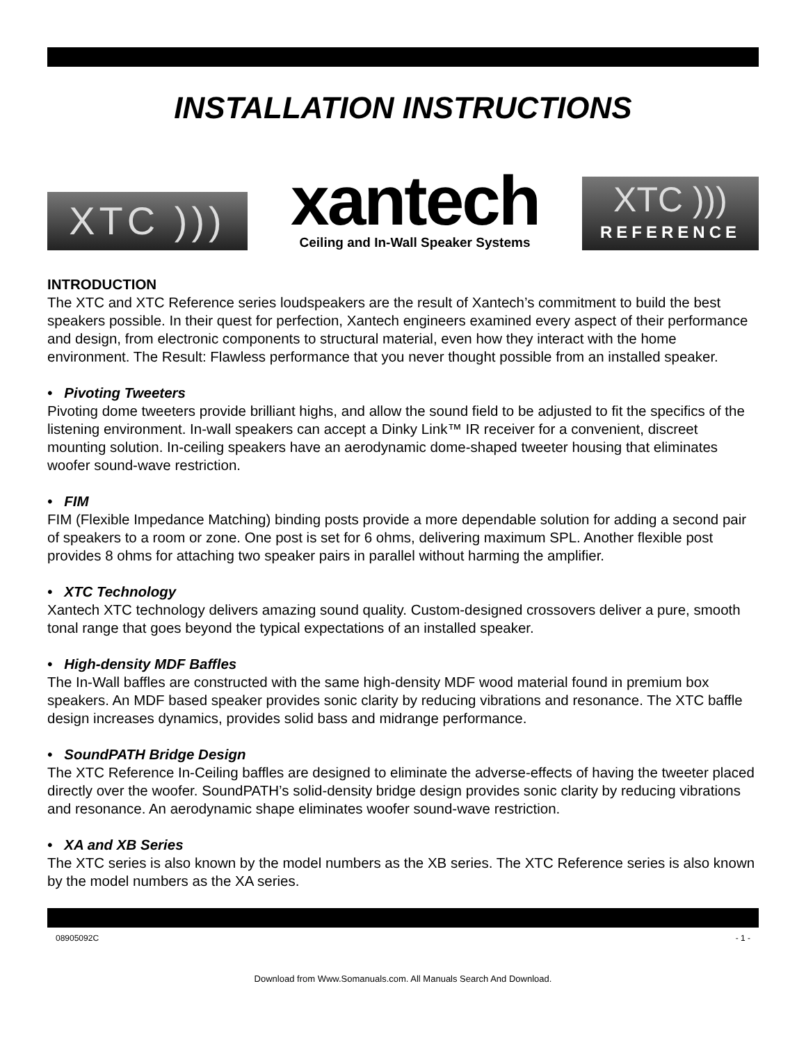INSTALLATION INSTRUCTIONS
XTC )))
xantech
Ceiling and In-Wall Speaker Systems
XTC )))
REFERENCE
INTRODUCTION
The XTC and XTC Reference series loudspeakers are the result of Xantech’s commitment to build the best speakers possible. In their quest for perfection, Xantech engineers examined every aspect of their performance and design, from electronic components to structural material, even how they interact with the home environment. The Result: Flawless performance that you never thought possible from an installed speaker.
• Pivoting Tweeters
Pivoting dome tweeters provide brilliant highs, and allow the sound field to be adjusted to fit the specifics of the listening environment. In-wall speakers can accept a Dinky Link™ IR receiver for a convenient, discreet mounting solution. In-ceiling speakers have an aerodynamic dome-shaped tweeter housing that eliminates woofer sound-wave restriction.
• FIM
FIM (Flexible Impedance Matching) binding posts provide a more dependable solution for adding a second pair of speakers to a room or zone. One post is set for 6 ohms, delivering maximum SPL. Another flexible post provides 8 ohms for attaching two speaker pairs in parallel without harming the amplifier.
• XTC Technology
Xantech XTC technology delivers amazing sound quality. Custom-designed crossovers deliver a pure, smooth tonal range that goes beyond the typical expectations of an installed speaker.
• High-density MDF Baffles
The In-Wall baffles are constructed with the same high-density MDF wood material found in premium box speakers. An MDF based speaker provides sonic clarity by reducing vibrations and resonance. The XTC baffle design increases dynamics, provides solid bass and midrange performance.
• SoundPATH Bridge Design
The XTC Reference In-Ceiling baffles are designed to eliminate the adverse-effects of having the tweeter placed directly over the woofer. SoundPATH’s solid-density bridge design provides sonic clarity by reducing vibrations and resonance. An aerodynamic shape eliminates woofer sound-wave restriction.
• XA and XB Series
The XTC series is also known by the model numbers as the XB series. The XTC Reference series is also known by the model numbers as the XA series.
08905092C - 1 -
Download from Www.Somanuals.com. All Manuals Search And Download.